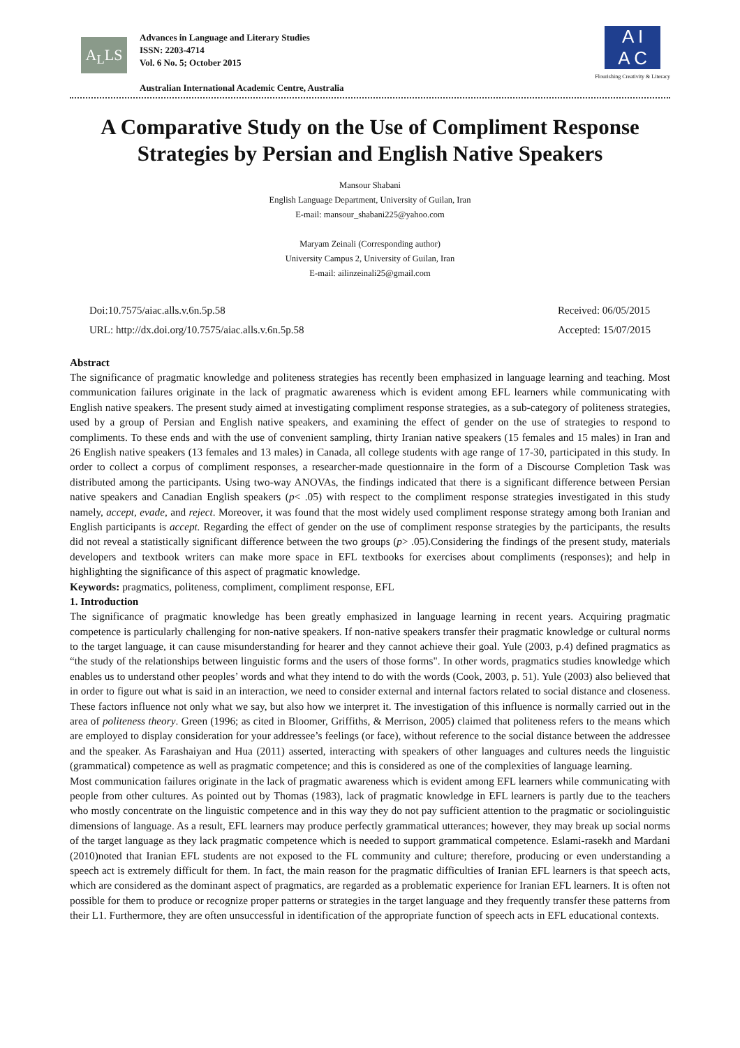A<sub>L</sub>LS
Advances in Language and Literary Studies
ISSN: 2203-4714
Vol. 6 No. 5; October 2015
Australian International Academic Centre, Australia
A I
A C
Flourishing Creativity & Literacy
A Comparative Study on the Use of Compliment Response Strategies by Persian and English Native Speakers
Mansour Shabani
English Language Department, University of Guilan, Iran
E-mail: mansour_shabani225@yahoo.com
Maryam Zeinali (Corresponding author)
University Campus 2, University of Guilan, Iran
E-mail: ailinzeinali25@gmail.com
Doi:10.7575/aiac.alls.v.6n.5p.58
URL: http://dx.doi.org/10.7575/aiac.alls.v.6n.5p.58
Received: 06/05/2015
Accepted: 15/07/2015
Abstract
The significance of pragmatic knowledge and politeness strategies has recently been emphasized in language learning and teaching. Most communication failures originate in the lack of pragmatic awareness which is evident among EFL learners while communicating with English native speakers. The present study aimed at investigating compliment response strategies, as a sub-category of politeness strategies, used by a group of Persian and English native speakers, and examining the effect of gender on the use of strategies to respond to compliments. To these ends and with the use of convenient sampling, thirty Iranian native speakers (15 females and 15 males) in Iran and 26 English native speakers (13 females and 13 males) in Canada, all college students with age range of 17-30, participated in this study. In order to collect a corpus of compliment responses, a researcher-made questionnaire in the form of a Discourse Completion Task was distributed among the participants. Using two-way ANOVAs, the findings indicated that there is a significant difference between Persian native speakers and Canadian English speakers (p< .05) with respect to the compliment response strategies investigated in this study namely, accept, evade, and reject. Moreover, it was found that the most widely used compliment response strategy among both Iranian and English participants is accept. Regarding the effect of gender on the use of compliment response strategies by the participants, the results did not reveal a statistically significant difference between the two groups (p> .05).Considering the findings of the present study, materials developers and textbook writers can make more space in EFL textbooks for exercises about compliments (responses); and help in highlighting the significance of this aspect of pragmatic knowledge.
Keywords: pragmatics, politeness, compliment, compliment response, EFL
1. Introduction
The significance of pragmatic knowledge has been greatly emphasized in language learning in recent years. Acquiring pragmatic competence is particularly challenging for non-native speakers. If non-native speakers transfer their pragmatic knowledge or cultural norms to the target language, it can cause misunderstanding for hearer and they cannot achieve their goal. Yule (2003, p.4) defined pragmatics as “the study of the relationships between linguistic forms and the users of those forms". In other words, pragmatics studies knowledge which enables us to understand other peoples’ words and what they intend to do with the words (Cook, 2003, p. 51). Yule (2003) also believed that in order to figure out what is said in an interaction, we need to consider external and internal factors related to social distance and closeness. These factors influence not only what we say, but also how we interpret it. The investigation of this influence is normally carried out in the area of politeness theory. Green (1996; as cited in Bloomer, Griffiths, & Merrison, 2005) claimed that politeness refers to the means which are employed to display consideration for your addressee’s feelings (or face), without reference to the social distance between the addressee and the speaker. As Farashaiyan and Hua (2011) asserted, interacting with speakers of other languages and cultures needs the linguistic (grammatical) competence as well as pragmatic competence; and this is considered as one of the complexities of language learning.
Most communication failures originate in the lack of pragmatic awareness which is evident among EFL learners while communicating with people from other cultures. As pointed out by Thomas (1983), lack of pragmatic knowledge in EFL learners is partly due to the teachers who mostly concentrate on the linguistic competence and in this way they do not pay sufficient attention to the pragmatic or sociolinguistic dimensions of language. As a result, EFL learners may produce perfectly grammatical utterances; however, they may break up social norms of the target language as they lack pragmatic competence which is needed to support grammatical competence. Eslami-rasekh and Mardani (2010)noted that Iranian EFL students are not exposed to the FL community and culture; therefore, producing or even understanding a speech act is extremely difficult for them. In fact, the main reason for the pragmatic difficulties of Iranian EFL learners is that speech acts, which are considered as the dominant aspect of pragmatics, are regarded as a problematic experience for Iranian EFL learners. It is often not possible for them to produce or recognize proper patterns or strategies in the target language and they frequently transfer these patterns from their L1. Furthermore, they are often unsuccessful in identification of the appropriate function of speech acts in EFL educational contexts.